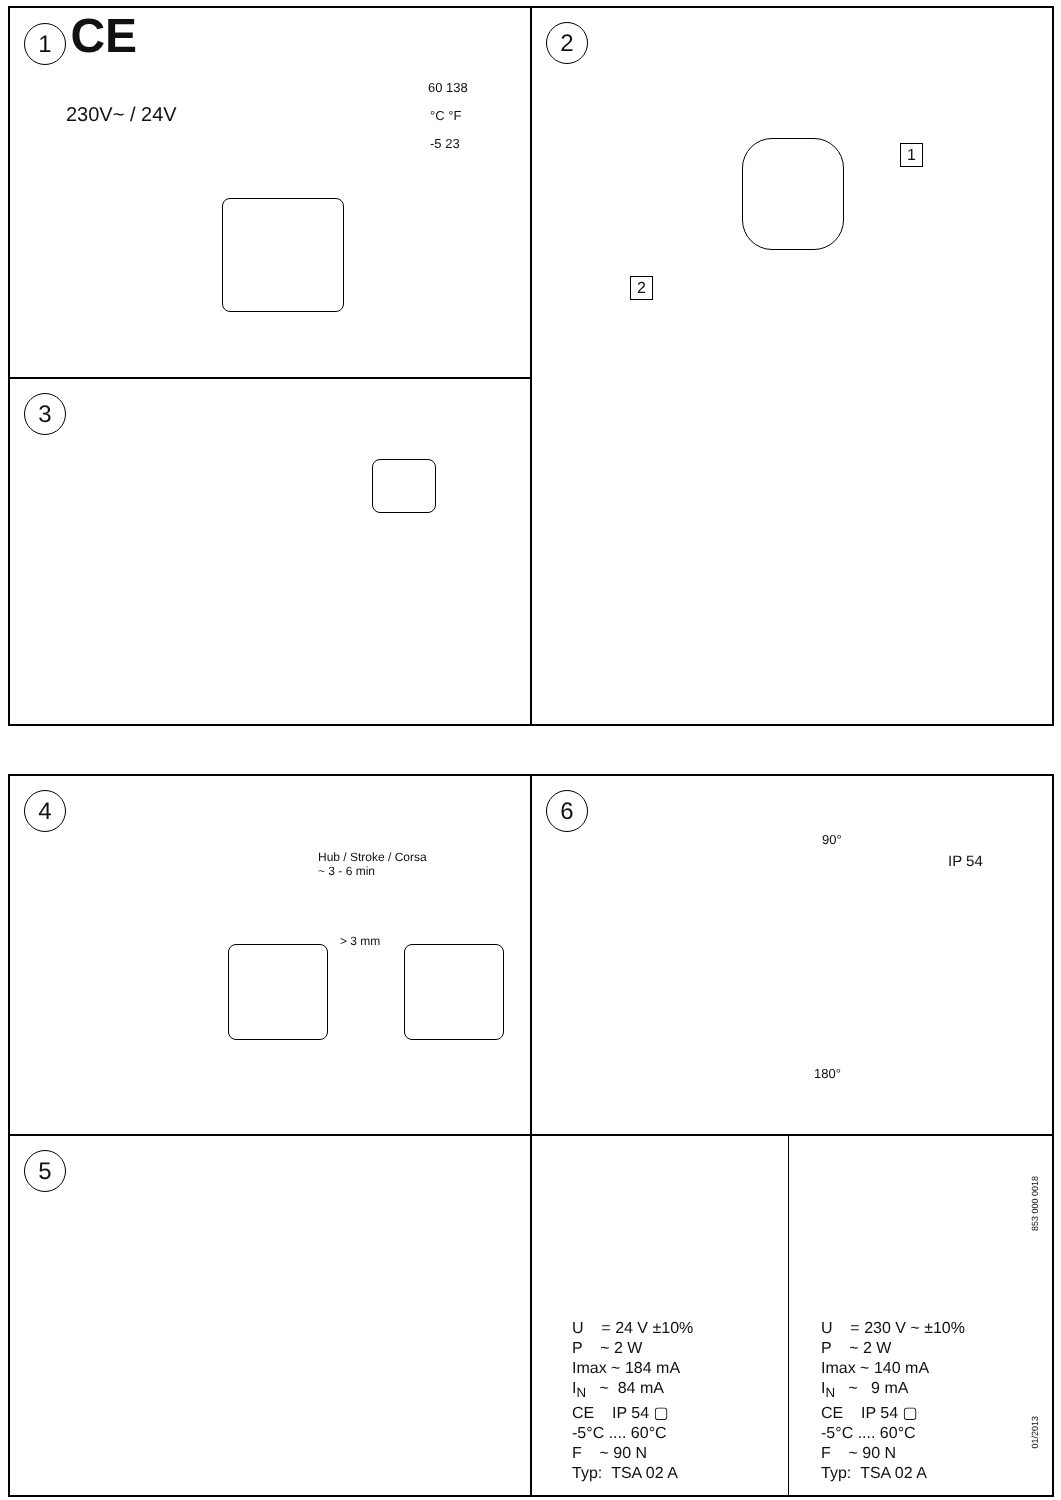1 CE
230V~ / 24V
60 138
°C °F
-5 23
2
1
2
3
4
Hub / Stroke / Corsa
~ 3 - 6 min
> 3 mm
6
IP 54
90°
180°
5
U = 24 V ±10%
P ~ 2 W
Imax ~ 184 mA
I<sub>N</sub> ~ 84 mA
CE IP 54 ▢
-5°C .... 60°C
F ~ 90 N
Typ: TSA 02 A
U = 230 V ~ ±10%
P ~ 2 W
Imax ~ 140 mA
I<sub>N</sub> ~ 9 mA
CE IP 54 ▢
-5°C .... 60°C
F ~ 90 N
Typ: TSA 02 A
853 000 0018
01/2013